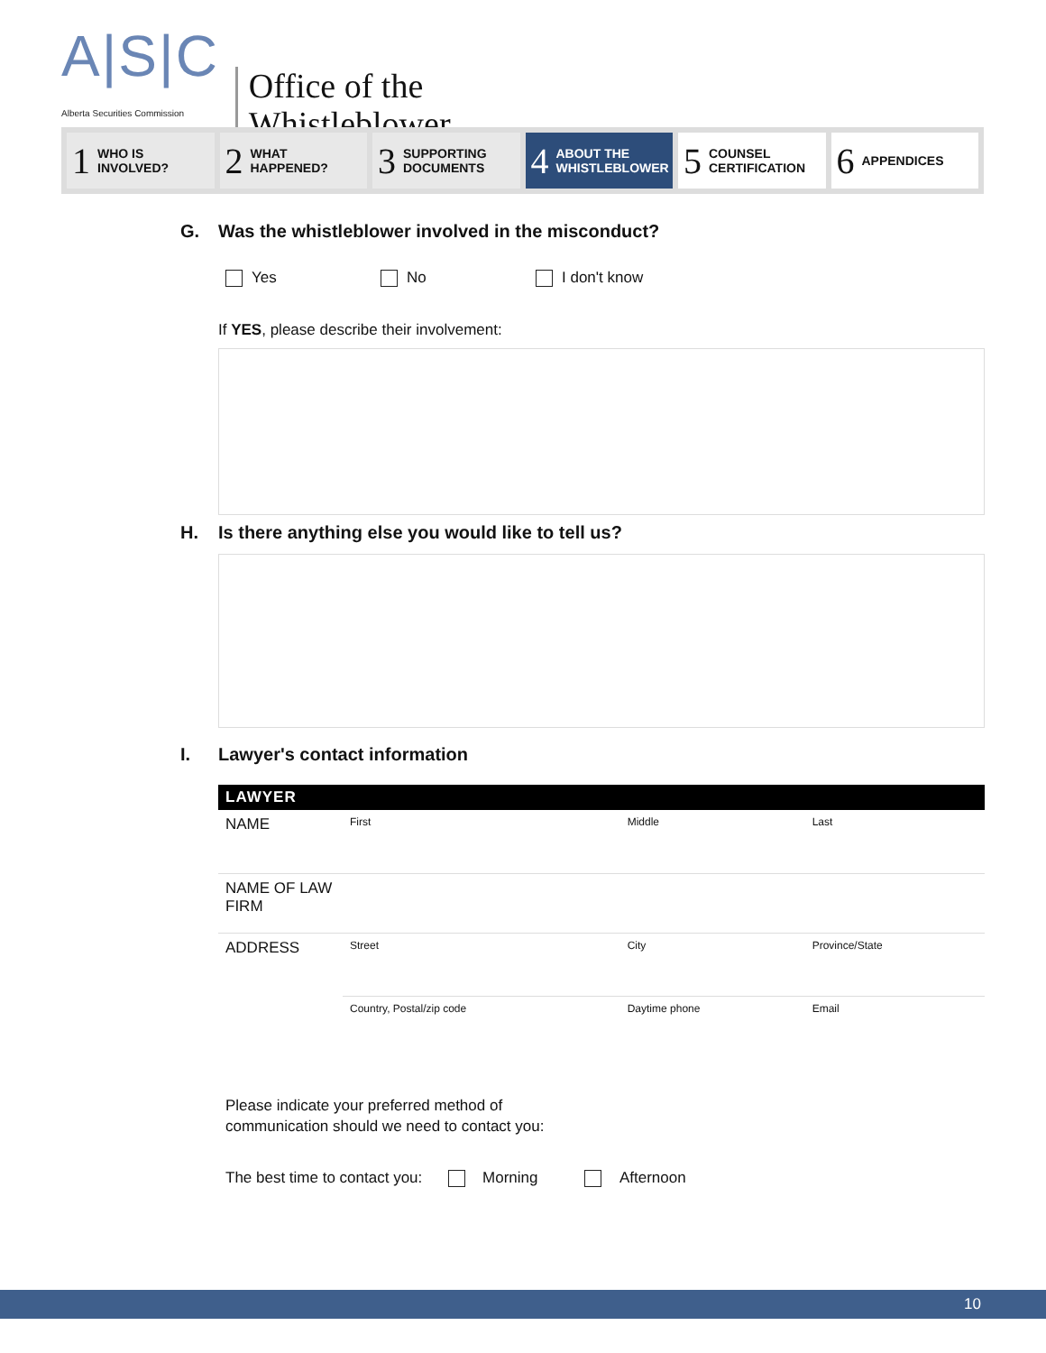A|S|C
Alberta Securities Commission
Office of the
Whistleblower
1 WHO IS
INVOLVED?
2 WHAT
HAPPENED?
3 SUPPORTING
DOCUMENTS
4 ABOUT THE
WHISTLEBLOWER
5 COUNSEL
CERTIFICATION
6 APPENDICES
G. Was the whistleblower involved in the misconduct?
Yes No I don't know
If YES, please describe their involvement:
H. Is there anything else you would like to tell us?
I. Lawyer's contact information
| LAWYER | | | |
| --- | --- | --- | --- |
| NAME | First | Middle | Last |
| NAME OF LAW FIRM | | | |
| ADDRESS | Street | City | Province/State |
| | Country, Postal/zip code | Daytime phone | Email |
Please indicate your preferred method of
communication should we need to contact you:
The best time to contact you: Morning Afternoon
10